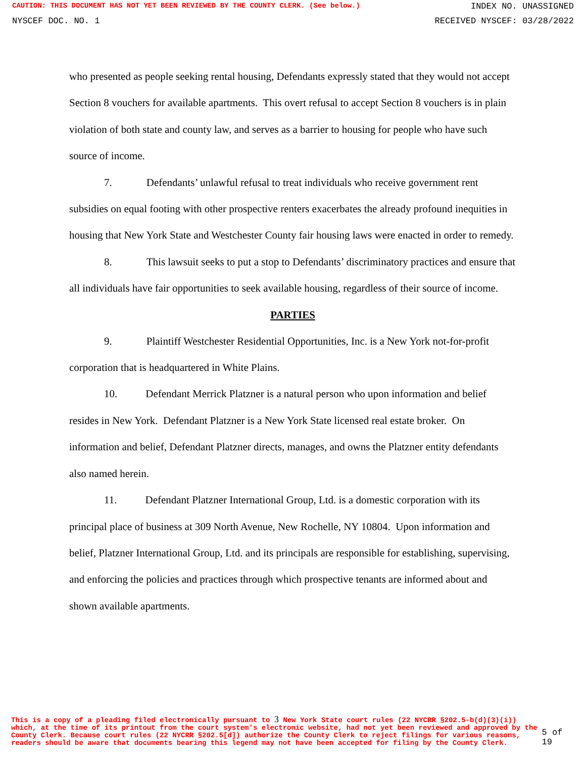CAUTION: THIS DOCUMENT HAS NOT YET BEEN REVIEWED BY THE COUNTY CLERK. (See below.) INDEX NO. UNASSIGNED
NYSCEF DOC. NO. 1 RECEIVED NYSCEF: 03/28/2022
who presented as people seeking rental housing, Defendants expressly stated that they would not accept Section 8 vouchers for available apartments. This overt refusal to accept Section 8 vouchers is in plain violation of both state and county law, and serves as a barrier to housing for people who have such source of income.
7. Defendants’ unlawful refusal to treat individuals who receive government rent subsidies on equal footing with other prospective renters exacerbates the already profound inequities in housing that New York State and Westchester County fair housing laws were enacted in order to remedy.
8. This lawsuit seeks to put a stop to Defendants’ discriminatory practices and ensure that all individuals have fair opportunities to seek available housing, regardless of their source of income.
PARTIES
9. Plaintiff Westchester Residential Opportunities, Inc. is a New York not-for-profit corporation that is headquartered in White Plains.
10. Defendant Merrick Platzner is a natural person who upon information and belief resides in New York. Defendant Platzner is a New York State licensed real estate broker. On information and belief, Defendant Platzner directs, manages, and owns the Platzner entity defendants also named herein.
11. Defendant Platzner International Group, Ltd. is a domestic corporation with its principal place of business at 309 North Avenue, New Rochelle, NY 10804. Upon information and belief, Platzner International Group, Ltd. and its principals are responsible for establishing, supervising, and enforcing the policies and practices through which prospective tenants are informed about and shown available apartments.
This is a copy of a pleading filed electronically pursuant to 3 New York State court rules (22 NYCRR §202.5-b(d)(3)(i)) which, at the time of its printout from the court system's electronic website, had not yet been reviewed and approved by the County Clerk. Because court rules (22 NYCRR §202.5[d]) authorize the County Clerk to reject filings for various reasons, readers should be aware that documents bearing this legend may not have been accepted for filing by the County Clerk.
5 of 19